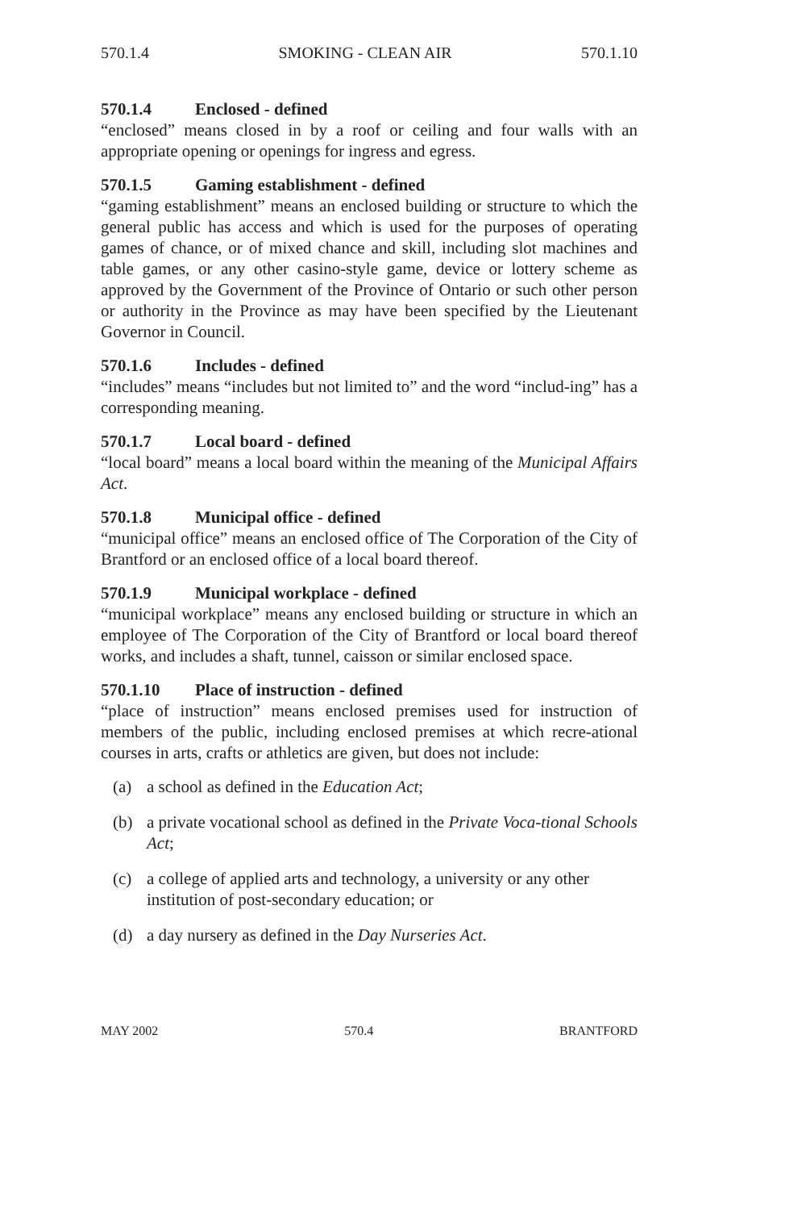570.1.4 SMOKING - CLEAN AIR 570.1.10
570.1.4 Enclosed - defined
“enclosed” means closed in by a roof or ceiling and four walls with an appropriate opening or openings for ingress and egress.
570.1.5 Gaming establishment - defined
“gaming establishment” means an enclosed building or structure to which the general public has access and which is used for the purposes of operating games of chance, or of mixed chance and skill, including slot machines and table games, or any other casino-style game, device or lottery scheme as approved by the Government of the Province of Ontario or such other person or authority in the Province as may have been specified by the Lieutenant Governor in Council.
570.1.6 Includes - defined
“includes” means “includes but not limited to” and the word “includ-ing” has a corresponding meaning.
570.1.7 Local board - defined
“local board” means a local board within the meaning of the Municipal Affairs Act.
570.1.8 Municipal office - defined
“municipal office” means an enclosed office of The Corporation of the City of Brantford or an enclosed office of a local board thereof.
570.1.9 Municipal workplace - defined
“municipal workplace” means any enclosed building or structure in which an employee of The Corporation of the City of Brantford or local board thereof works, and includes a shaft, tunnel, caisson or similar enclosed space.
570.1.10 Place of instruction - defined
“place of instruction” means enclosed premises used for instruction of members of the public, including enclosed premises at which recre-ational courses in arts, crafts or athletics are given, but does not include:
(a) a school as defined in the Education Act;
(b) a private vocational school as defined in the Private Voca-tional Schools Act;
(c) a college of applied arts and technology, a university or any other institution of post-secondary education; or
(d) a day nursery as defined in the Day Nurseries Act.
MAY 2002 570.4 BRANTFORD